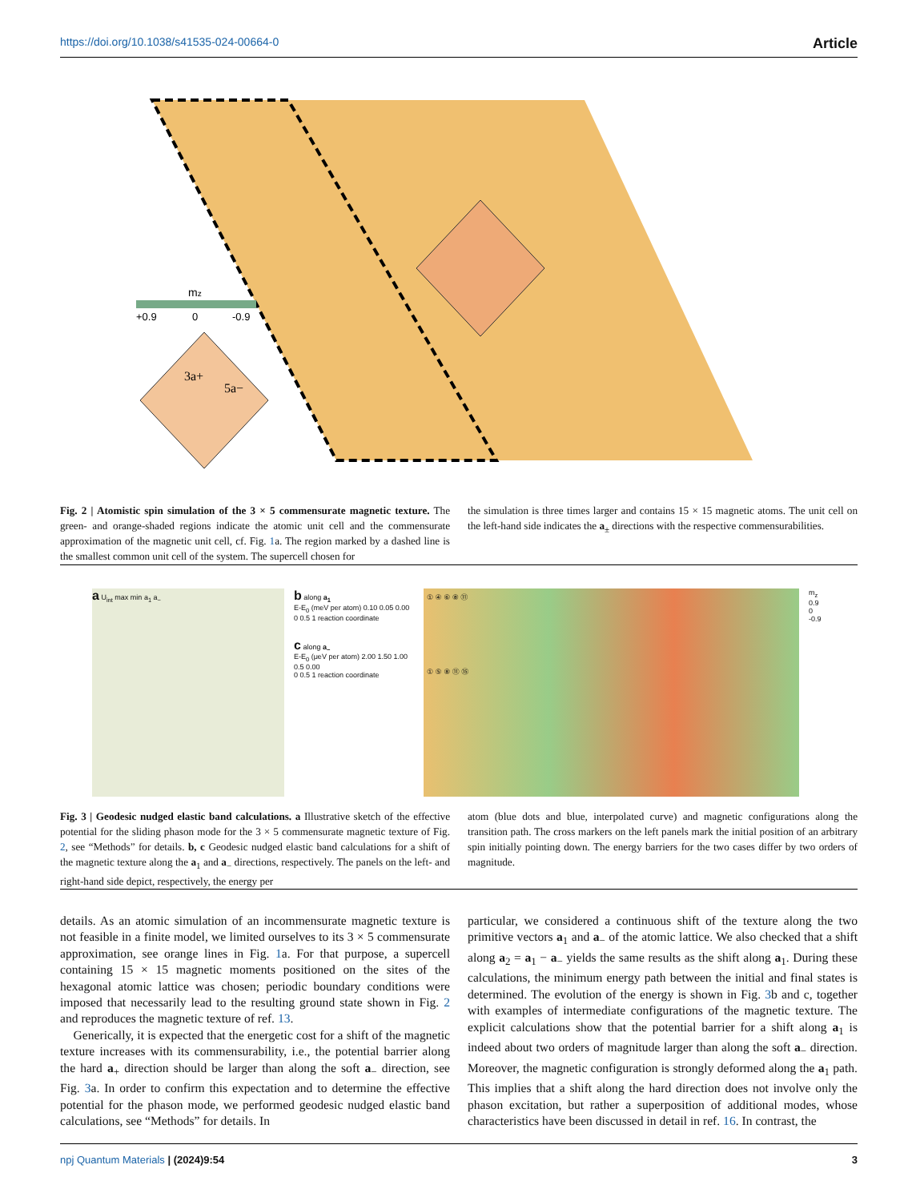https://doi.org/10.1038/s41535-024-00664-0 Article
mz
+0.9
0
-0.9
3a+
5a−
Fig. 2 | Atomistic spin simulation of the 3 × 5 commensurate magnetic texture. The green- and orange-shaded regions indicate the atomic unit cell and the commensurate approximation of the magnetic unit cell, cf. Fig. 1a. The region marked by a dashed line is the smallest common unit cell of the system. The supercell chosen for
the simulation is three times larger and contains 15 × 15 magnetic atoms. The unit cell on the left-hand side indicates the a<sub>±</sub> directions with the respective commensurabilities.
a U<sub>int</sub> max min a<sub>1</sub> a<sub>−</sub>
b along a<sub>1</sub>
E-E<sub>0</sub> (meV per atom) 0.10 0.05 0.00
0 0.5 1 reaction coordinate
c along a<sub>−</sub>
E-E<sub>0</sub> (μeV per atom) 2.00 1.50 1.00 0.5 0.00
0 0.5 1 reaction coordinate
① ④ ⑥ ⑧ ⑪
① ⑤ ⑧ ⑪ ⑮
m<sub>z</sub> 0.9 0 -0.9
Fig. 3 | Geodesic nudged elastic band calculations. a Illustrative sketch of the effective potential for the sliding phason mode for the 3 × 5 commensurate magnetic texture of Fig. 2, see “Methods” for details. b, c Geodesic nudged elastic band calculations for a shift of the magnetic texture along the a<sub>1</sub> and a<sub>−</sub> directions, respectively. The panels on the left- and right-hand side depict, respectively, the energy per
atom (blue dots and blue, interpolated curve) and magnetic configurations along the transition path. The cross markers on the left panels mark the initial position of an arbitrary spin initially pointing down. The energy barriers for the two cases differ by two orders of magnitude.
details. As an atomic simulation of an incommensurate magnetic texture is not feasible in a finite model, we limited ourselves to its 3 × 5 commensurate approximation, see orange lines in Fig. 1a. For that purpose, a supercell containing 15 × 15 magnetic moments positioned on the sites of the hexagonal atomic lattice was chosen; periodic boundary conditions were imposed that necessarily lead to the resulting ground state shown in Fig. 2 and reproduces the magnetic texture of ref. 13.
Generically, it is expected that the energetic cost for a shift of the magnetic texture increases with its commensurability, i.e., the potential barrier along the hard a<sub>+</sub> direction should be larger than along the soft a<sub>−</sub> direction, see Fig. 3a. In order to confirm this expectation and to determine the effective potential for the phason mode, we performed geodesic nudged elastic band calculations, see “Methods” for details. In
particular, we considered a continuous shift of the texture along the two primitive vectors a<sub>1</sub> and a<sub>−</sub> of the atomic lattice. We also checked that a shift along a<sub>2</sub> = a<sub>1</sub> − a<sub>−</sub> yields the same results as the shift along a<sub>1</sub>. During these calculations, the minimum energy path between the initial and final states is determined. The evolution of the energy is shown in Fig. 3b and c, together with examples of intermediate configurations of the magnetic texture. The explicit calculations show that the potential barrier for a shift along a<sub>1</sub> is indeed about two orders of magnitude larger than along the soft a<sub>−</sub> direction. Moreover, the magnetic configuration is strongly deformed along the a<sub>1</sub> path. This implies that a shift along the hard direction does not involve only the phason excitation, but rather a superposition of additional modes, whose characteristics have been discussed in detail in ref. 16. In contrast, the
npj Quantum Materials | (2024)9:54 3